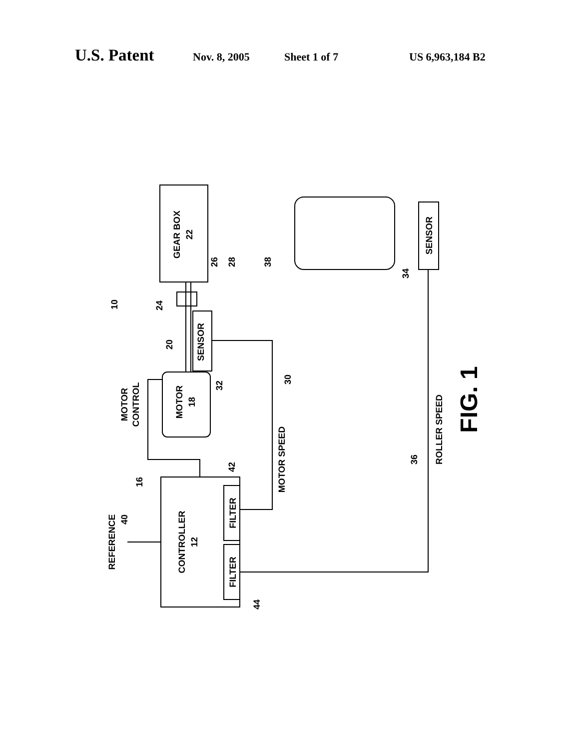U.S. Patent Nov. 8, 2005 Sheet 1 of 7 US 6,963,184 B2
GEAR BOX
22
SENSOR
SENSOR
MOTOR
18
CONTROLLER
12
FILTER
FILTER
MOTOR
CONTROL
REFERENCE
40
MOTOR SPEED
ROLLER SPEED
FIG. 1
10
24
20
32
30
26
28
38
34
36
16
42
44